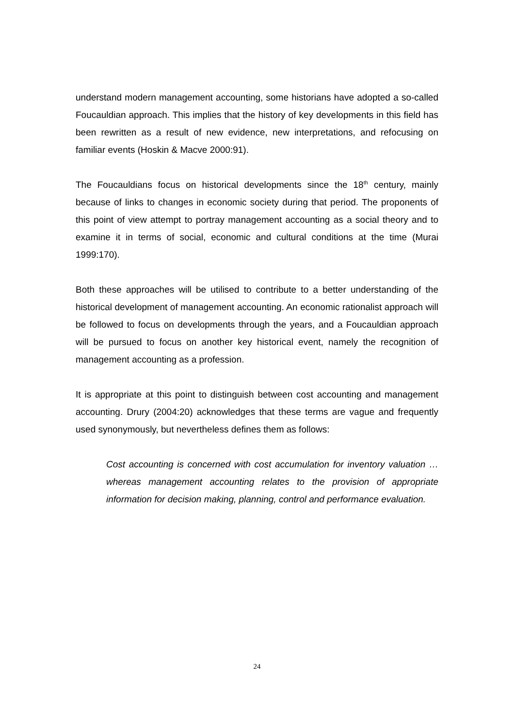understand modern management accounting, some historians have adopted a so-called Foucauldian approach. This implies that the history of key developments in this field has been rewritten as a result of new evidence, new interpretations, and refocusing on familiar events (Hoskin & Macve 2000:91).
The Foucauldians focus on historical developments since the 18<sup>th</sup> century, mainly because of links to changes in economic society during that period. The proponents of this point of view attempt to portray management accounting as a social theory and to examine it in terms of social, economic and cultural conditions at the time (Murai 1999:170).
Both these approaches will be utilised to contribute to a better understanding of the historical development of management accounting. An economic rationalist approach will be followed to focus on developments through the years, and a Foucauldian approach will be pursued to focus on another key historical event, namely the recognition of management accounting as a profession.
It is appropriate at this point to distinguish between cost accounting and management accounting. Drury (2004:20) acknowledges that these terms are vague and frequently used synonymously, but nevertheless defines them as follows:
Cost accounting is concerned with cost accumulation for inventory valuation … whereas management accounting relates to the provision of appropriate information for decision making, planning, control and performance evaluation.
24